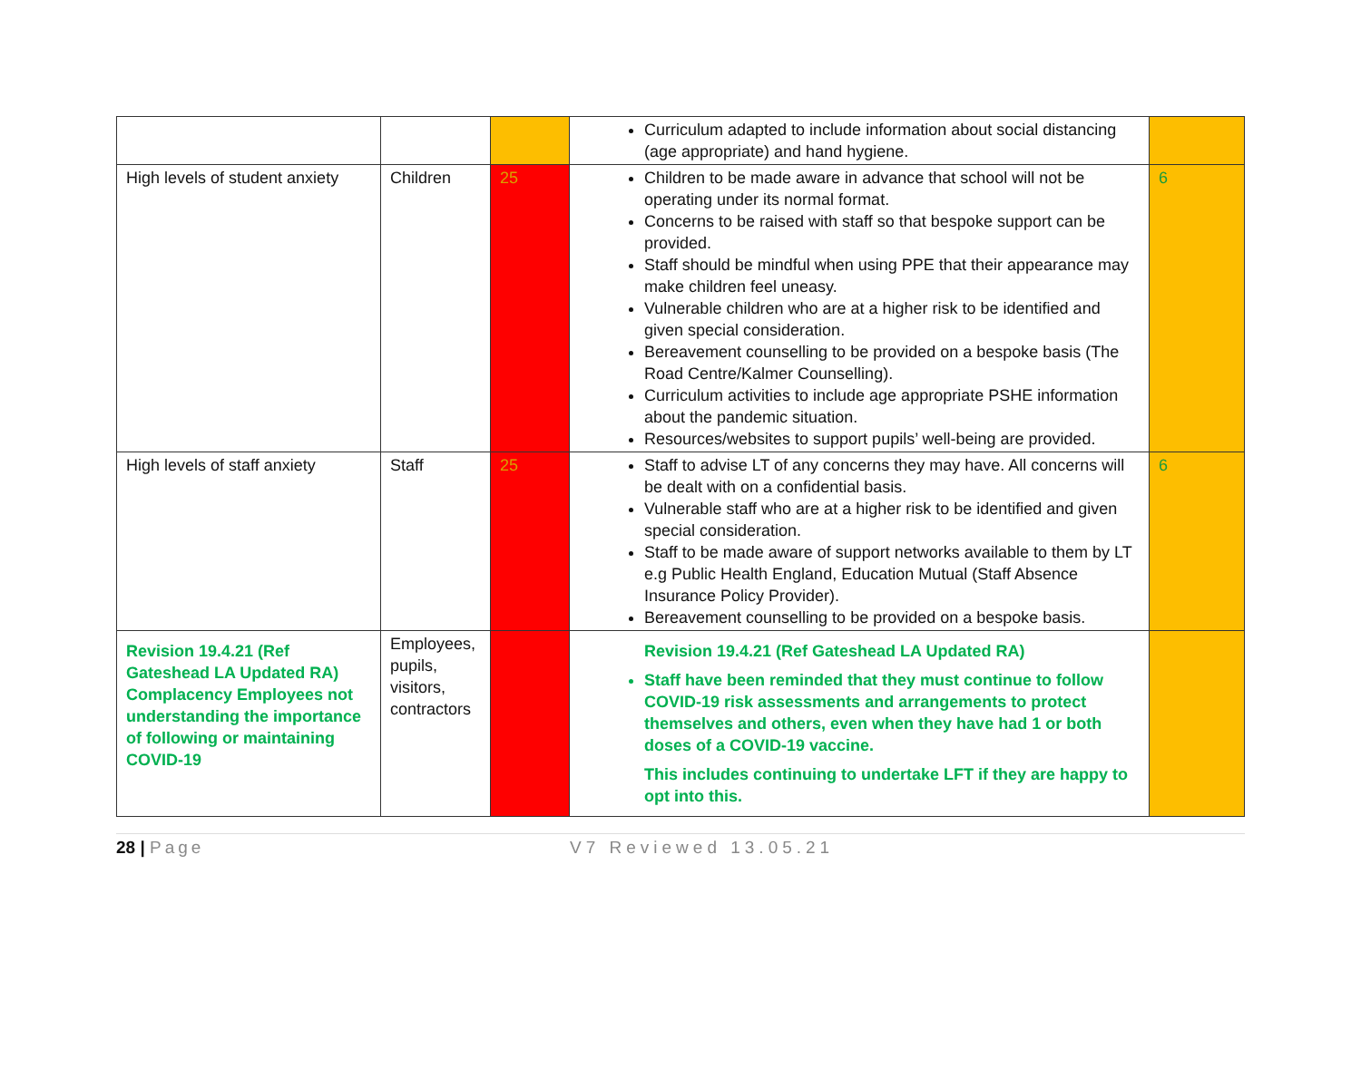| | | | Curriculum adapted to include information about social distancing (age appropriate) and hand hygiene. | |
| High levels of student anxiety | Children | 25 | Children to be made aware in advance that school will not be operating under its normal format. Concerns to be raised with staff so that bespoke support can be provided. Staff should be mindful when using PPE that their appearance may make children feel uneasy. Vulnerable children who are at a higher risk to be identified and given special consideration. Bereavement counselling to be provided on a bespoke basis (The Road Centre/Kalmer Counselling). Curriculum activities to include age appropriate PSHE information about the pandemic situation. Resources/websites to support pupils’ well-being are provided. | 6 |
| High levels of staff anxiety | Staff | 25 | Staff to advise LT of any concerns they may have. All concerns will be dealt with on a confidential basis. Vulnerable staff who are at a higher risk to be identified and given special consideration. Staff to be made aware of support networks available to them by LT e.g Public Health England, Education Mutual (Staff Absence Insurance Policy Provider). Bereavement counselling to be provided on a bespoke basis. | 6 |
| Revision 19.4.21 (Ref Gateshead LA Updated RA) Complacency Employees not understanding the importance of following or maintaining COVID-19 | Employees, pupils, visitors, contractors | | Revision 19.4.21 (Ref Gateshead LA Updated RA) Staff have been reminded that they must continue to follow COVID-19 risk assessments and arrangements to protect themselves and others, even when they have had 1 or both doses of a COVID-19 vaccine. This includes continuing to undertake LFT if they are happy to opt into this. | |
28 | Page V7 Reviewed 13.05.21